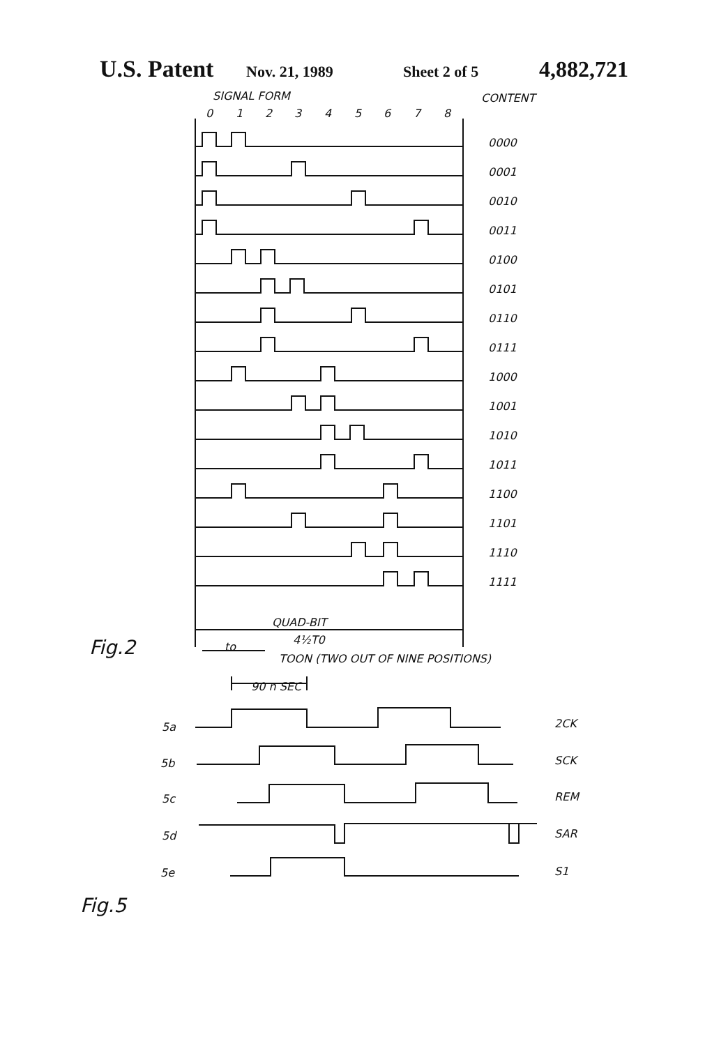U.S. Patent
Nov. 21, 1989 Sheet 2 of 5
4,882,721
SIGNAL FORM
CONTENT
0
1
2
3
4
5
6
7
8
0000
0001
0010
0011
0100
0101
0110
0111
1000
1001
1010
1011
1100
1101
1110
1111
QUAD-BIT
4½T0
to
TOON (TWO OUT OF NINE POSITIONS)
Fig.2
90 n SEC
5a
5b
5c
5d
5e
2CK
SCK
REM
SAR
S1
Fig.5